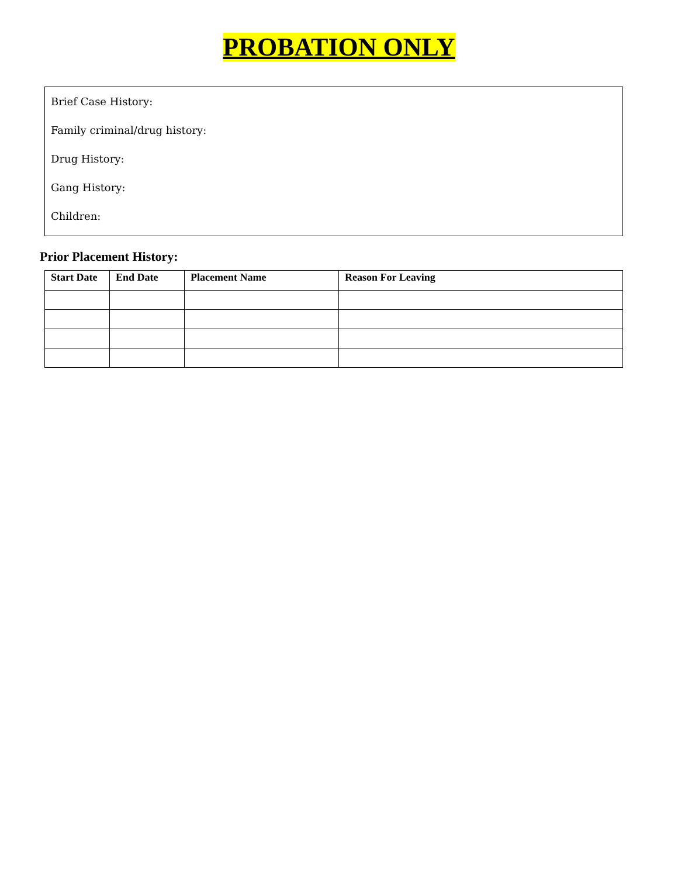PROBATION ONLY
Brief Case History:
Family criminal/drug history:
Drug History:
Gang History:
Children:
Prior Placement History:
| Start Date | End Date | Placement Name | Reason For Leaving |
| --- | --- | --- | --- |